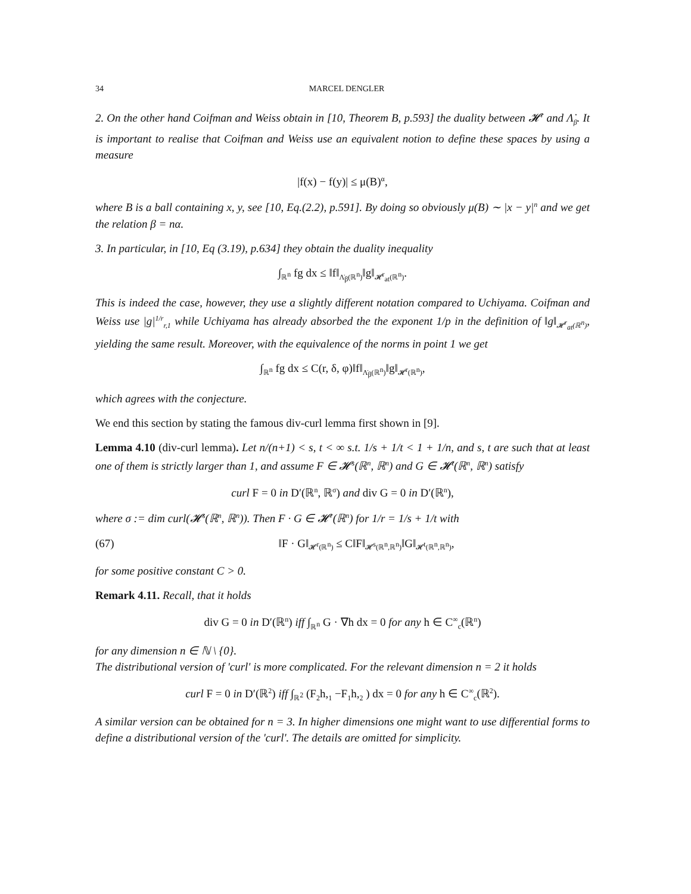34 MARCEL DENGLER
2. On the other hand Coifman and Weiss obtain in [10, Theorem B, p.593] the duality between 𝓗<sup>r</sup> and Λ̇<sub>β</sub>. It is important to realise that Coifman and Weiss use an equivalent notion to define these spaces by using a measure
|f(x) − f(y)| ≤ μ(B)<sup>α</sup>,
where B is a ball containing x, y, see [10, Eq.(2.2), p.591]. By doing so obviously μ(B) ∼ |x − y|<sup>n</sup> and we get the relation β = nα.
3. In particular, in [10, Eq (3.19), p.634] they obtain the duality inequality
∫<sub>ℝ<sup>n</sup></sub> fg dx ≤ ‖f‖<sub>Λ̇<sub>β</sub>(ℝ<sup>n</sup>)</sub>‖g‖<sub>𝓗<sup>r</sup><sub>at</sub>(ℝ<sup>n</sup>)</sub>.
This is indeed the case, however, they use a slightly different notation compared to Uchiyama. Coifman and Weiss use |g|<sup>1/r</sup><sub>r,1</sub> while Uchiyama has already absorbed the the exponent 1/p in the definition of ‖g‖<sub>𝓗<sup>r</sup><sub>at</sub>(ℝ<sup>n</sup>)</sub>, yielding the same result. Moreover, with the equivalence of the norms in point 1 we get
∫<sub>ℝ<sup>n</sup></sub> fg dx ≤ C(r, δ, φ)‖f‖<sub>Λ̇<sub>β</sub>(ℝ<sup>n</sup>)</sub>‖g‖<sub>𝓗<sup>r</sup>(ℝ<sup>n</sup>)</sub>,
which agrees with the conjecture.
We end this section by stating the famous div-curl lemma first shown in [9].
Lemma 4.10 (div-curl lemma). Let n/(n+1) < s, t < ∞ s.t. 1/s + 1/t < 1 + 1/n, and s, t are such that at least one of them is strictly larger than 1, and assume F ∈ 𝓗<sup>s</sup>(ℝ<sup>n</sup>, ℝ<sup>n</sup>) and G ∈ 𝓗<sup>t</sup>(ℝ<sup>n</sup>, ℝ<sup>n</sup>) satisfy
curl F = 0 in D′(ℝ<sup>n</sup>, ℝ<sup>σ</sup>) and div G = 0 in D′(ℝ<sup>n</sup>),
where σ := dim curl(𝓗<sup>s</sup>(ℝ<sup>n</sup>, ℝ<sup>n</sup>)). Then F · G ∈ 𝓗<sup>r</sup>(ℝ<sup>n</sup>) for 1/r = 1/s + 1/t with
(67) ‖F · G‖<sub>𝓗<sup>r</sup>(ℝ<sup>n</sup>)</sub> ≤ C‖F‖<sub>𝓗<sup>s</sup>(ℝ<sup>n</sup>,ℝ<sup>n</sup>)</sub>‖G‖<sub>𝓗<sup>t</sup>(ℝ<sup>n</sup>,ℝ<sup>n</sup>)</sub>,
for some positive constant C > 0.
Remark 4.11. Recall, that it holds
div G = 0 in D′(ℝ<sup>n</sup>) iff ∫<sub>ℝ<sup>n</sup></sub> G · ∇h dx = 0 for any h ∈ C<sup>∞</sup><sub>c</sub>(ℝ<sup>n</sup>)
for any dimension n ∈ ℕ \ {0}.
The distributional version of 'curl' is more complicated. For the relevant dimension n = 2 it holds
curl F = 0 in D′(ℝ<sup>2</sup>) iff ∫<sub>ℝ<sup>2</sup></sub> (F<sub>2</sub>h,<sub>1</sub> −F<sub>1</sub>h,<sub>2</sub> ) dx = 0 for any h ∈ C<sup>∞</sup><sub>c</sub>(ℝ<sup>2</sup>).
A similar version can be obtained for n = 3. In higher dimensions one might want to use differential forms to define a distributional version of the 'curl'. The details are omitted for simplicity.